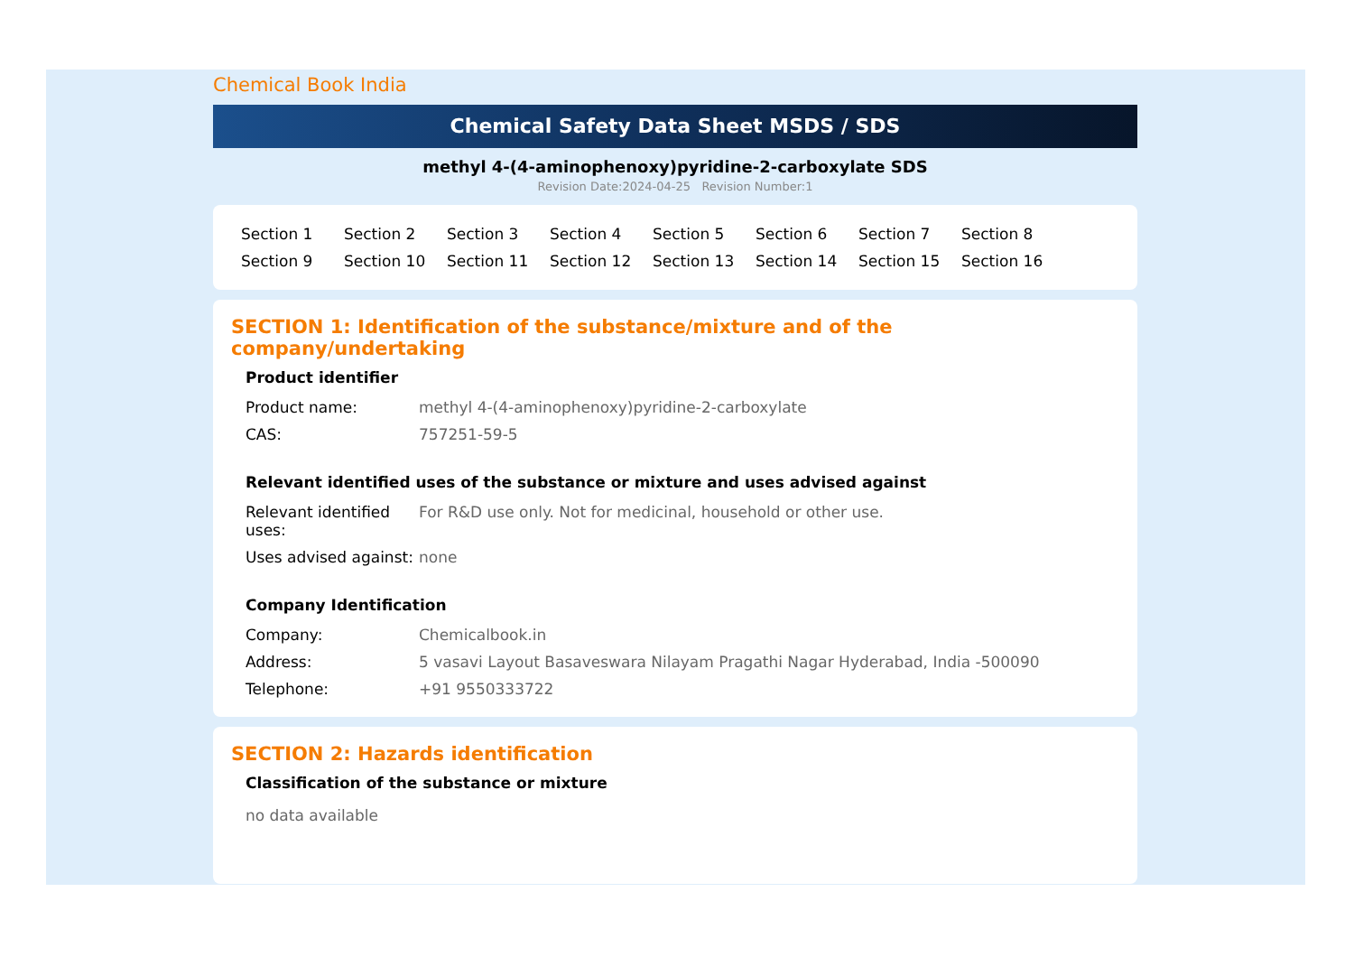Chemical Book India
Chemical Safety Data Sheet MSDS / SDS
methyl 4-(4-aminophenoxy)pyridine-2-carboxylate SDS
Revision Date:2024-04-25 Revision Number:1
Section 1 Section 2 Section 3 Section 4 Section 5 Section 6 Section 7 Section 8 Section 9 Section 10 Section 11 Section 12 Section 13 Section 14 Section 15 Section 16
SECTION 1: Identification of the substance/mixture and of the company/undertaking
Product identifier
| Product name: | methyl 4-(4-aminophenoxy)pyridine-2-carboxylate |
| CAS: | 757251-59-5 |
Relevant identified uses of the substance or mixture and uses advised against
| Relevant identified uses: | For R&D use only. Not for medicinal, household or other use. |
| Uses advised against: | none |
Company Identification
| Company: | Chemicalbook.in |
| Address: | 5 vasavi Layout Basaveswara Nilayam Pragathi Nagar Hyderabad, India -500090 |
| Telephone: | +91 9550333722 |
SECTION 2: Hazards identification
Classification of the substance or mixture
no data available